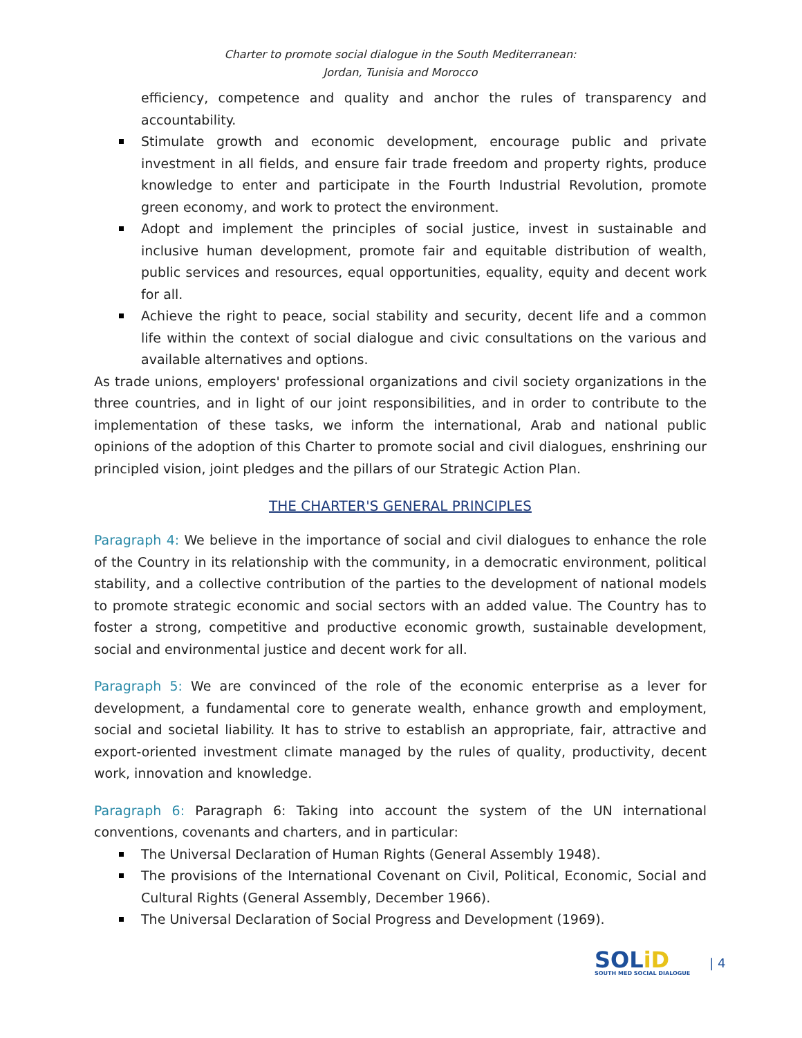Charter to promote social dialogue in the South Mediterranean:
Jordan, Tunisia and Morocco
efficiency, competence and quality and anchor the rules of transparency and accountability.
Stimulate growth and economic development, encourage public and private investment in all fields, and ensure fair trade freedom and property rights, produce knowledge to enter and participate in the Fourth Industrial Revolution, promote green economy, and work to protect the environment.
Adopt and implement the principles of social justice, invest in sustainable and inclusive human development, promote fair and equitable distribution of wealth, public services and resources, equal opportunities, equality, equity and decent work for all.
Achieve the right to peace, social stability and security, decent life and a common life within the context of social dialogue and civic consultations on the various and available alternatives and options.
As trade unions, employers' professional organizations and civil society organizations in the three countries, and in light of our joint responsibilities, and in order to contribute to the implementation of these tasks, we inform the international, Arab and national public opinions of the adoption of this Charter to promote social and civil dialogues, enshrining our principled vision, joint pledges and the pillars of our Strategic Action Plan.
THE CHARTER'S GENERAL PRINCIPLES
Paragraph 4: We believe in the importance of social and civil dialogues to enhance the role of the Country in its relationship with the community, in a democratic environment, political stability, and a collective contribution of the parties to the development of national models to promote strategic economic and social sectors with an added value. The Country has to foster a strong, competitive and productive economic growth, sustainable development, social and environmental justice and decent work for all.
Paragraph 5: We are convinced of the role of the economic enterprise as a lever for development, a fundamental core to generate wealth, enhance growth and employment, social and societal liability. It has to strive to establish an appropriate, fair, attractive and export-oriented investment climate managed by the rules of quality, productivity, decent work, innovation and knowledge.
Paragraph 6: Paragraph 6: Taking into account the system of the UN international conventions, covenants and charters, and in particular:
The Universal Declaration of Human Rights (General Assembly 1948).
The provisions of the International Covenant on Civil, Political, Economic, Social and Cultural Rights (General Assembly, December 1966).
The Universal Declaration of Social Progress and Development (1969).
SOLiD
SOUTH MED SOCIAL DIALOGUE
| 4